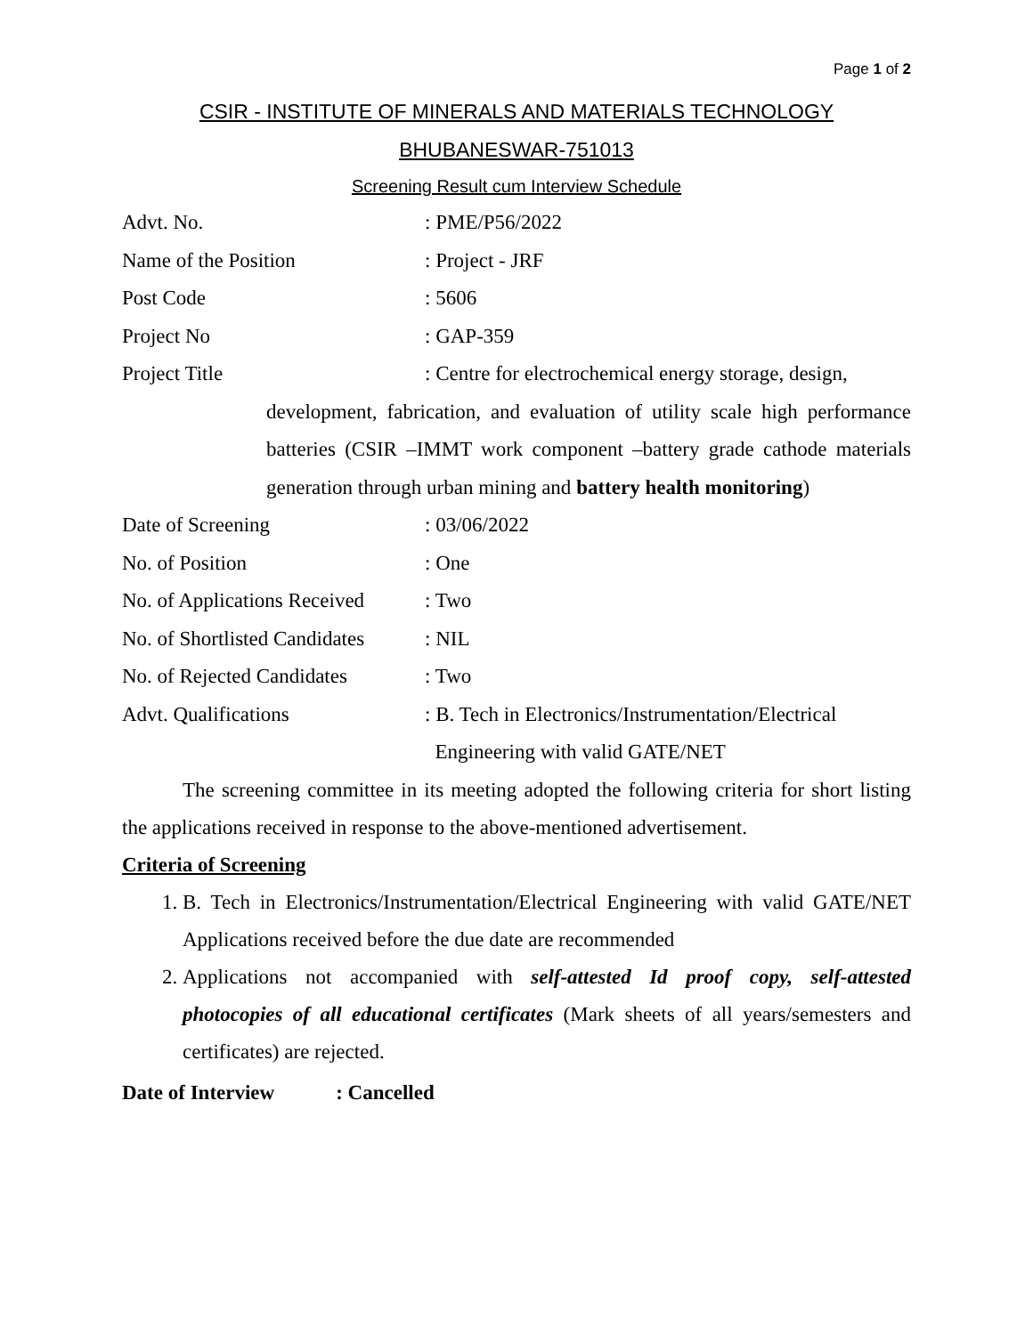Page 1 of 2
CSIR - INSTITUTE OF MINERALS AND MATERIALS TECHNOLOGY
BHUBANESWAR-751013
Screening Result cum Interview Schedule
Advt. No.: PME/P56/2022
Name of the Position: Project - JRF
Post Code: 5606
Project No: GAP-359
Project Title: Centre for electrochemical energy storage, design,
development, fabrication, and evaluation of utility scale high performance batteries (CSIR –IMMT work component –battery grade cathode materials generation through urban mining and battery health monitoring)
Date of Screening: 03/06/2022
No. of Position: One
No. of Applications Received: Two
No. of Shortlisted Candidates: NIL
No. of Rejected Candidates: Two
Advt. Qualifications: B. Tech in Electronics/Instrumentation/Electrical
Engineering with valid GATE/NET
The screening committee in its meeting adopted the following criteria for short listing the applications received in response to the above-mentioned advertisement.
Criteria of Screening
1. B. Tech in Electronics/Instrumentation/Electrical Engineering with valid GATE/NET Applications received before the due date are recommended
2. Applications not accompanied with self-attested Id proof copy, self-attested photocopies of all educational certificates (Mark sheets of all years/semesters and certificates) are rejected.
Date of Interview : Cancelled